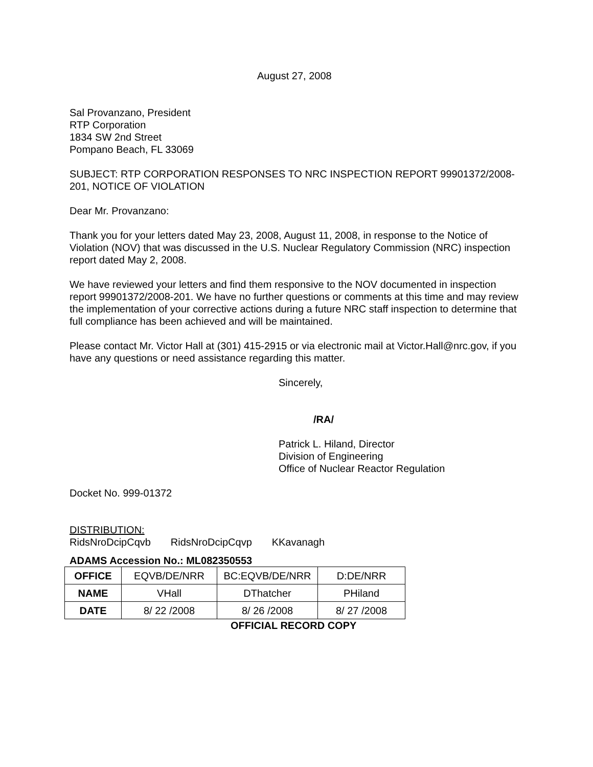August 27, 2008
Sal Provanzano, President
RTP Corporation
1834 SW 2nd Street
Pompano Beach, FL 33069
SUBJECT: RTP CORPORATION RESPONSES TO NRC INSPECTION REPORT 99901372/2008-201, NOTICE OF VIOLATION
Dear Mr. Provanzano:
Thank you for your letters dated May 23, 2008, August 11, 2008, in response to the Notice of Violation (NOV) that was discussed in the U.S. Nuclear Regulatory Commission (NRC) inspection report dated May 2, 2008.
We have reviewed your letters and find them responsive to the NOV documented in inspection report 99901372/2008-201. We have no further questions or comments at this time and may review the implementation of your corrective actions during a future NRC staff inspection to determine that full compliance has been achieved and will be maintained.
Please contact Mr. Victor Hall at (301) 415-2915 or via electronic mail at Victor.Hall@nrc.gov, if you have any questions or need assistance regarding this matter.
Sincerely,
/RA/
Patrick L. Hiland, Director
Division of Engineering
Office of Nuclear Reactor Regulation
Docket No. 999-01372
DISTRIBUTION:
RidsNroDcipCqvb RidsNroDcipCqvp KKavanagh
ADAMS Accession No.: ML082350553
| OFFICE | EQVB/DE/NRR | BC:EQVB/DE/NRR | D:DE/NRR |
| NAME | VHall | DThatcher | PHiland |
| DATE | 8/ 22 /2008 | 8/ 26 /2008 | 8/ 27 /2008 |
OFFICIAL RECORD COPY